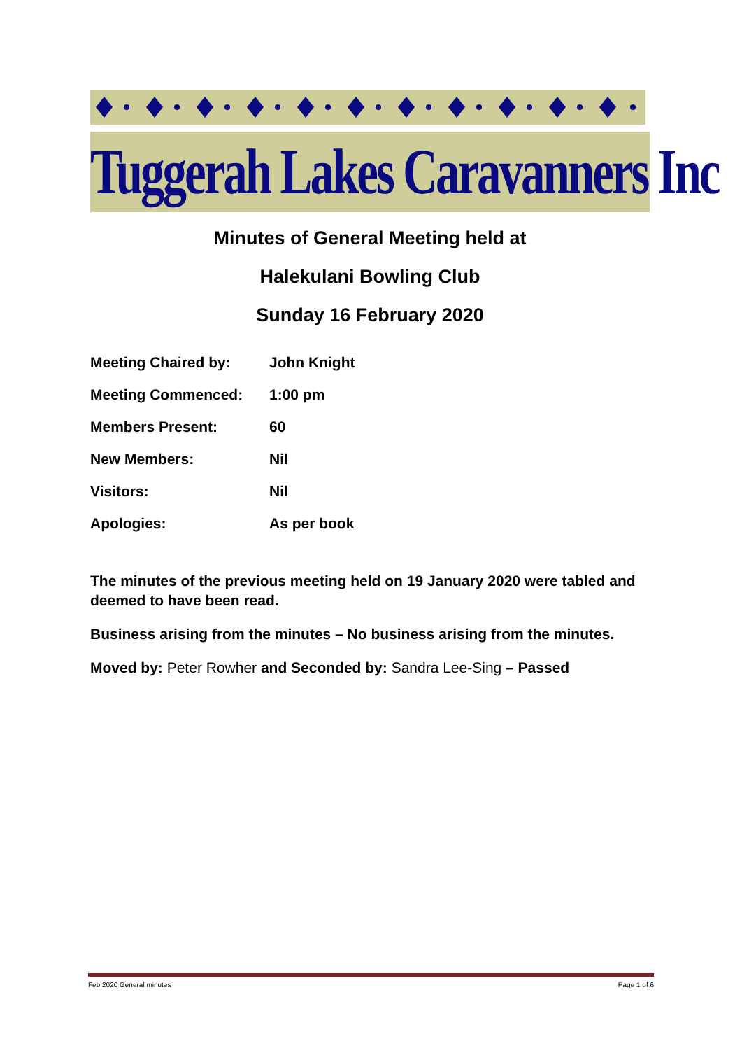Tuggerah Lakes Caravanners Inc
Minutes of General Meeting held at
Halekulani Bowling Club
Sunday 16 February 2020
| Meeting Chaired by: | John Knight |
| Meeting Commenced: | 1:00 pm |
| Members Present: | 60 |
| New Members: | Nil |
| Visitors: | Nil |
| Apologies: | As per book |
The minutes of the previous meeting held on 19 January 2020 were tabled and deemed to have been read.
Business arising from the minutes – No business arising from the minutes.
Moved by: Peter Rowher and Seconded by: Sandra Lee-Sing – Passed
Feb 2020 General minutes Page 1 of 6